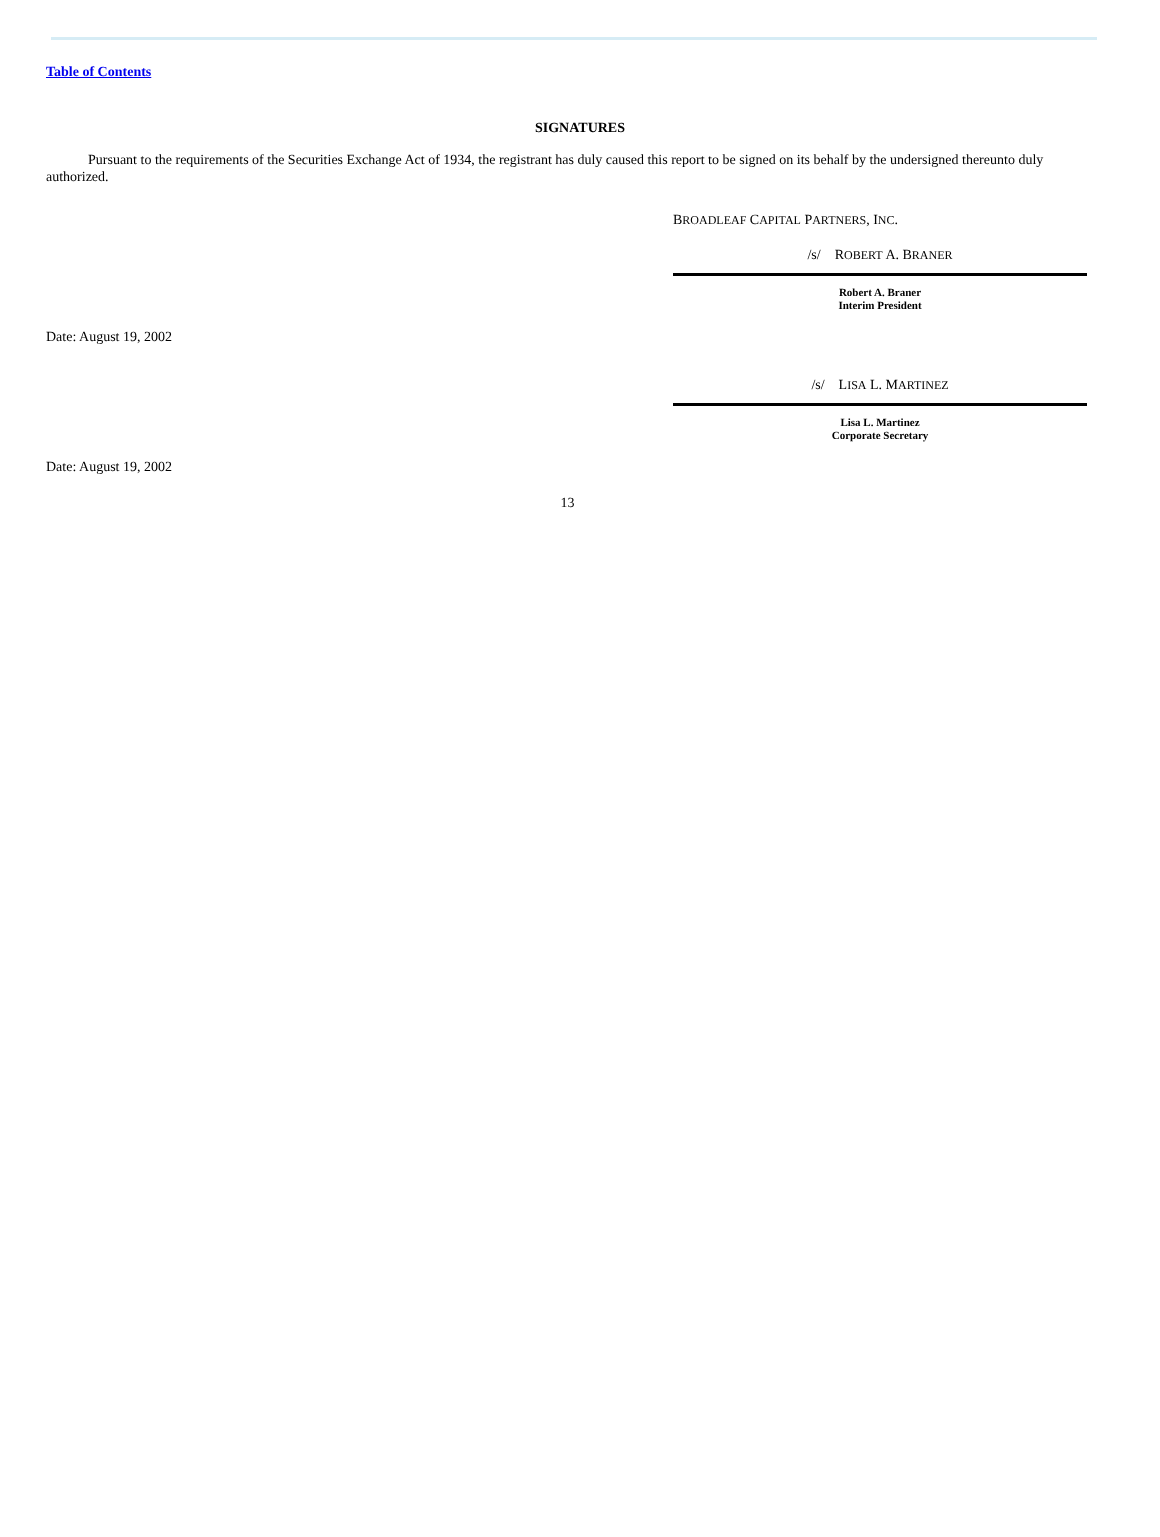Table of Contents
SIGNATURES
Pursuant to the requirements of the Securities Exchange Act of 1934, the registrant has duly caused this report to be signed on its behalf by the undersigned thereunto duly authorized.
BROADLEAF CAPITAL PARTNERS, INC.
/s/ ROBERT A. BRANER
Robert A. Braner
Interim President
Date: August 19, 2002
/s/ LISA L. MARTINEZ
Lisa L. Martinez
Corporate Secretary
Date: August 19, 2002
13